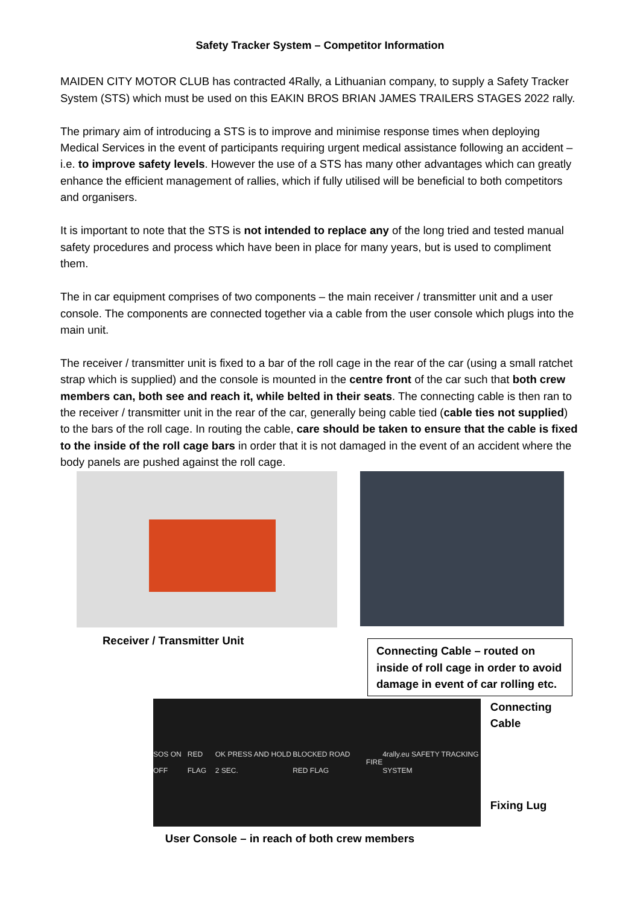Safety Tracker System – Competitor Information
MAIDEN CITY MOTOR CLUB has contracted 4Rally, a Lithuanian company, to supply a Safety Tracker System (STS) which must be used on this EAKIN BROS BRIAN JAMES TRAILERS STAGES 2022 rally.
The primary aim of introducing a STS is to improve and minimise response times when deploying Medical Services in the event of participants requiring urgent medical assistance following an accident – i.e. to improve safety levels. However the use of a STS has many other advantages which can greatly enhance the efficient management of rallies, which if fully utilised will be beneficial to both competitors and organisers.
It is important to note that the STS is not intended to replace any of the long tried and tested manual safety procedures and process which have been in place for many years, but is used to compliment them.
The in car equipment comprises of two components – the main receiver / transmitter unit and a user console. The components are connected together via a cable from the user console which plugs into the main unit.
The receiver / transmitter unit is fixed to a bar of the roll cage in the rear of the car (using a small ratchet strap which is supplied) and the console is mounted in the centre front of the car such that both crew members can, both see and reach it, while belted in their seats. The connecting cable is then ran to the receiver / transmitter unit in the rear of the car, generally being cable tied (cable ties not supplied) to the bars of the roll cage. In routing the cable, care should be taken to ensure that the cable is fixed to the inside of the roll cage bars in order that it is not damaged in the event of an accident where the body panels are pushed against the roll cage.
Receiver / Transmitter Unit
Connecting Cable – routed on inside of roll cage in order to avoid damage in event of car rolling etc.
SOS ON OFF RED FLAG OK PRESS AND HOLD 2 SEC. BLOCKED ROAD RED FLAG FIRE 4rally.eu SAFETY TRACKING SYSTEM
Connecting Cable
Fixing Lug
User Console – in reach of both crew members